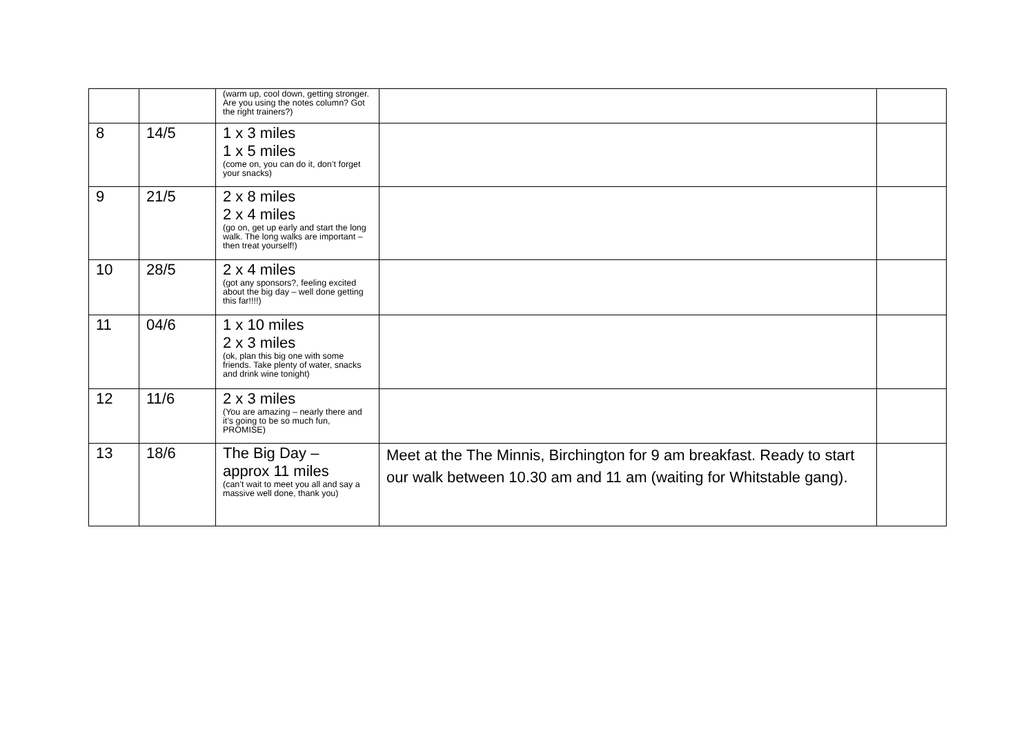| | | (warm up, cool down, getting stronger. Are you using the notes column? Got the right trainers?) | | |
| 8 | 14/5 | 1 x 3 miles 1 x 5 miles (come on, you can do it, don’t forget your snacks) | | |
| 9 | 21/5 | 2 x 8 miles 2 x 4 miles (go on, get up early and start the long walk. The long walks are important – then treat yourself!) | | |
| 10 | 28/5 | 2 x 4 miles (got any sponsors?, feeling excited about the big day – well done getting this far!!!!) | | |
| 11 | 04/6 | 1 x 10 miles 2 x 3 miles (ok, plan this big one with some friends. Take plenty of water, snacks and drink wine tonight) | | |
| 12 | 11/6 | 2 x 3 miles (You are amazing – nearly there and it’s going to be so much fun, PROMISE) | | |
| 13 | 18/6 | The Big Day – approx 11 miles (can’t wait to meet you all and say a massive well done, thank you) | Meet at the The Minnis, Birchington for 9 am breakfast. Ready to start our walk between 10.30 am and 11 am (waiting for Whitstable gang). | |